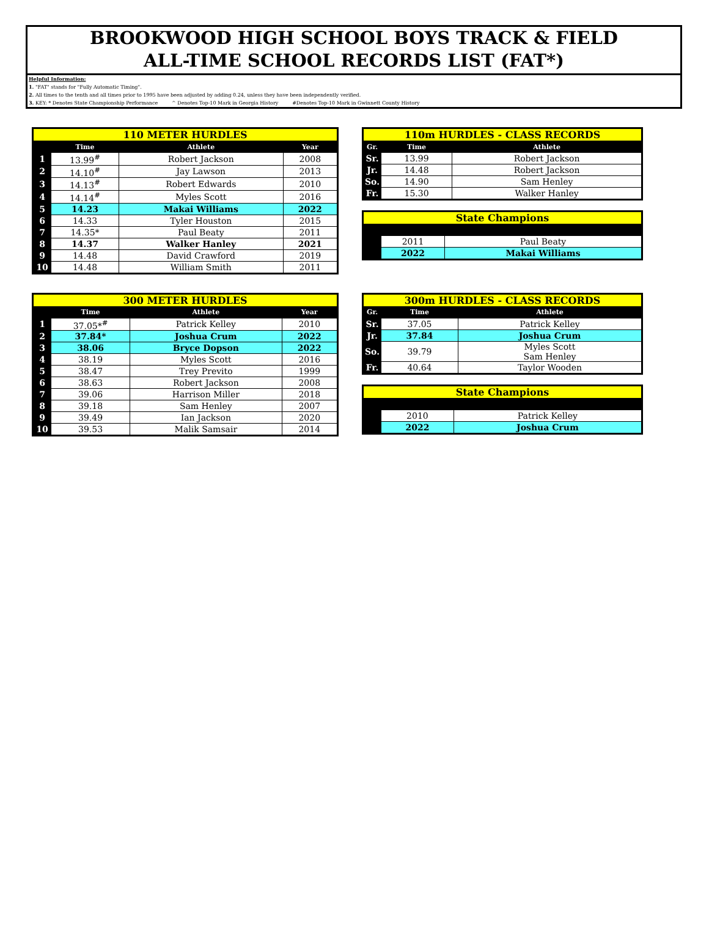BROOKWOOD HIGH SCHOOL BOYS TRACK & FIELD
ALL-TIME SCHOOL RECORDS LIST (FAT*)
Helpful Information:
1. "FAT" stands for "Fully Automatic Timing".
2. All times to the tenth and all times prior to 1995 have been adjusted by adding 0.24, unless they have been independently verified.
3. KEY: * Denotes State Championship Performance ^ Denotes Top-10 Mark in Georgia History #Denotes Top-10 Mark in Gwinnett County History
| 110 METER HURDLES | | | |
| | Time | Athlete | Year |
| 1 | 13.99<sup>#</sup> | Robert Jackson | 2008 |
| 2 | 14.10<sup>#</sup> | Jay Lawson | 2013 |
| 3 | 14.13<sup>#</sup> | Robert Edwards | 2010 |
| 4 | 14.14<sup>#</sup> | Myles Scott | 2016 |
| 5 | 14.23 | Makai Williams | 2022 |
| 6 | 14.33 | Tyler Houston | 2015 |
| 7 | 14.35* | Paul Beaty | 2011 |
| 8 | 14.37 | Walker Hanley | 2021 |
| 9 | 14.48 | David Crawford | 2019 |
| 10 | 14.48 | William Smith | 2011 |
| 110m HURDLES - CLASS RECORDS | | |
| Gr. | Time | Athlete |
| Sr. | 13.99 | Robert Jackson |
| Jr. | 14.48 | Robert Jackson |
| So. | 14.90 | Sam Henley |
| Fr. | 15.30 | Walker Hanley |
| State Champions | | |
| | 2011 | Paul Beaty |
| | 2022 | Makai Williams |
| 300 METER HURDLES | | | |
| | Time | Athlete | Year |
| 1 | 37.05*<sup>#</sup> | Patrick Kelley | 2010 |
| 2 | 37.84* | Joshua Crum | 2022 |
| 3 | 38.06 | Bryce Dopson | 2022 |
| 4 | 38.19 | Myles Scott | 2016 |
| 5 | 38.47 | Trey Previto | 1999 |
| 6 | 38.63 | Robert Jackson | 2008 |
| 7 | 39.06 | Harrison Miller | 2018 |
| 8 | 39.18 | Sam Henley | 2007 |
| 9 | 39.49 | Ian Jackson | 2020 |
| 10 | 39.53 | Malik Samsair | 2014 |
| 300m HURDLES - CLASS RECORDS | | |
| Gr. | Time | Athlete |
| Sr. | 37.05 | Patrick Kelley |
| Jr. | 37.84 | Joshua Crum |
| So. | 39.79 | Myles Scott Sam Henley |
| Fr. | 40.64 | Taylor Wooden |
| State Champions | | |
| | 2010 | Patrick Kelley |
| | 2022 | Joshua Crum |